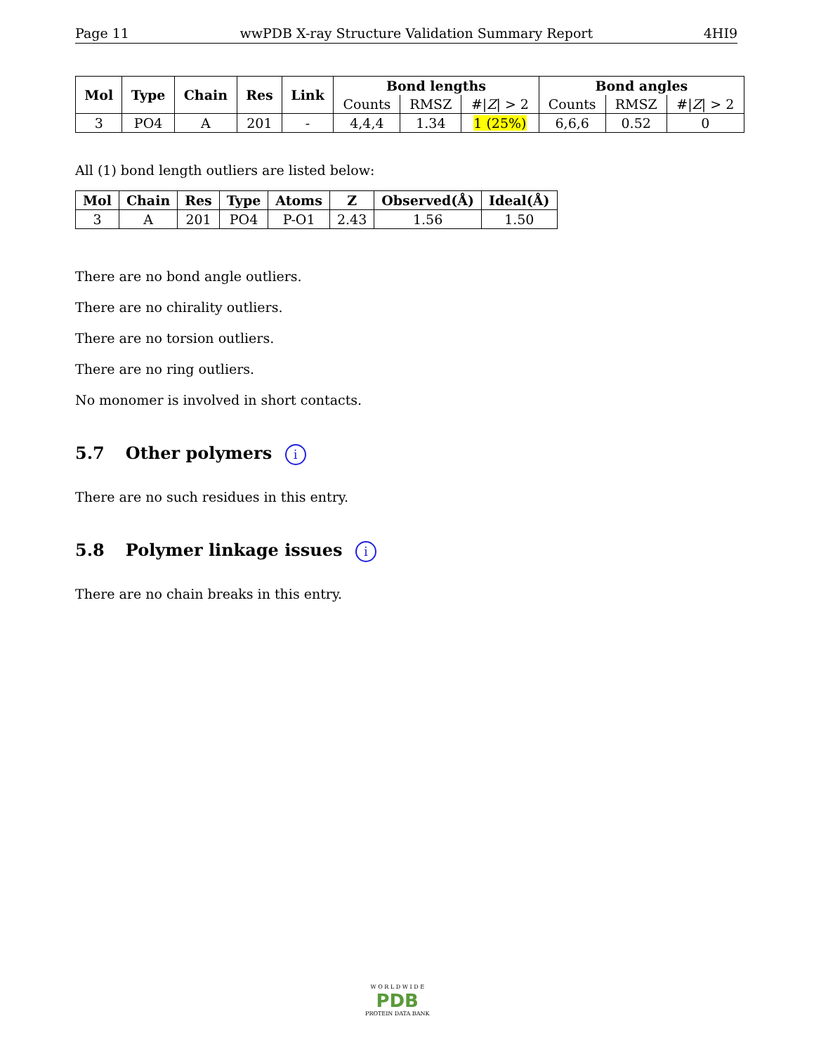Page 11 wwPDB X-ray Structure Validation Summary Report 4HI9
| Mol | Type | Chain | Res | Link | Bond lengths | | | Bond angles | | |
| --- | --- | --- | --- | --- | --- | --- | --- | --- | --- | --- |
| | | | | | Counts | RMSZ | #/ Z / > 2 | Counts | RMSZ | #/ Z / > 2 |
| 3 | PO4 | A | 201 | - | 4,4,4 | 1.34 | 1 (25%) | 6,6,6 | 0.52 | 0 |
All (1) bond length outliers are listed below:
| Mol | Chain | Res | Type | Atoms | Z | Observed(Å) | Ideal(Å) |
| --- | --- | --- | --- | --- | --- | --- | --- |
| 3 | A | 201 | PO4 | P-O1 | 2.43 | 1.56 | 1.50 |
There are no bond angle outliers.
There are no chirality outliers.
There are no torsion outliers.
There are no ring outliers.
No monomer is involved in short contacts.
5.7 Other polymers i
There are no such residues in this entry.
5.8 Polymer linkage issues i
There are no chain breaks in this entry.
W O R L D W I D E
PDB
PROTEIN DATA BANK